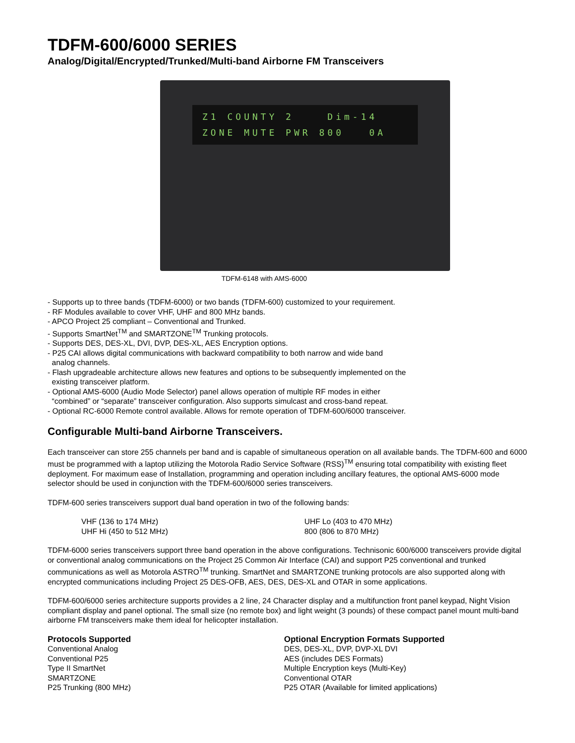TDFM-600/6000 SERIES
Analog/Digital/Encrypted/Trunked/Multi-band Airborne FM Transceivers
Z1 COUNTY 2 Dim-14
ZONE MUTE PWR 800 0A
TDFM-6148 with AMS-6000
- Supports up to three bands (TDFM-6000) or two bands (TDFM-600) customized to your requirement.
- RF Modules available to cover VHF, UHF and 800 MHz bands.
- APCO Project 25 compliant – Conventional and Trunked.
- Supports SmartNet<sup>TM</sup> and SMARTZONE<sup>TM</sup> Trunking protocols.
- Supports DES, DES-XL, DVI, DVP, DES-XL, AES Encryption options.
- P25 CAI allows digital communications with backward compatibility to both narrow and wide band
analog channels.
- Flash upgradeable architecture allows new features and options to be subsequently implemented on the
existing transceiver platform.
- Optional AMS-6000 (Audio Mode Selector) panel allows operation of multiple RF modes in either
“combined” or “separate” transceiver configuration. Also supports simulcast and cross-band repeat.
- Optional RC-6000 Remote control available. Allows for remote operation of TDFM-600/6000 transceiver.
Configurable Multi-band Airborne Transceivers.
Each transceiver can store 255 channels per band and is capable of simultaneous operation on all available bands. The TDFM-600 and 6000 must be programmed with a laptop utilizing the Motorola Radio Service Software (RSS)<sup>TM</sup> ensuring total compatibility with existing fleet deployment. For maximum ease of Installation, programming and operation including ancillary features, the optional AMS-6000 mode selector should be used in conjunction with the TDFM-600/6000 series transceivers.
TDFM-600 series transceivers support dual band operation in two of the following bands:
VHF (136 to 174 MHz)
UHF Hi (450 to 512 MHz)
UHF Lo (403 to 470 MHz)
800 (806 to 870 MHz)
TDFM-6000 series transceivers support three band operation in the above configurations. Technisonic 600/6000 transceivers provide digital or conventional analog communications on the Project 25 Common Air Interface (CAI) and support P25 conventional and trunked communications as well as Motorola ASTRO<sup>TM</sup> trunking. SmartNet and SMARTZONE trunking protocols are also supported along with encrypted communications including Project 25 DES-OFB, AES, DES, DES-XL and OTAR in some applications.
TDFM-600/6000 series architecture supports provides a 2 line, 24 Character display and a multifunction front panel keypad, Night Vision compliant display and panel optional. The small size (no remote box) and light weight (3 pounds) of these compact panel mount multi-band airborne FM transceivers make them ideal for helicopter installation.
Protocols Supported
Conventional Analog
Conventional P25
Type II SmartNet
SMARTZONE
P25 Trunking (800 MHz)
Optional Encryption Formats Supported
DES, DES-XL, DVP, DVP-XL DVI
AES (includes DES Formats)
Multiple Encryption keys (Multi-Key)
Conventional OTAR
P25 OTAR (Available for limited applications)